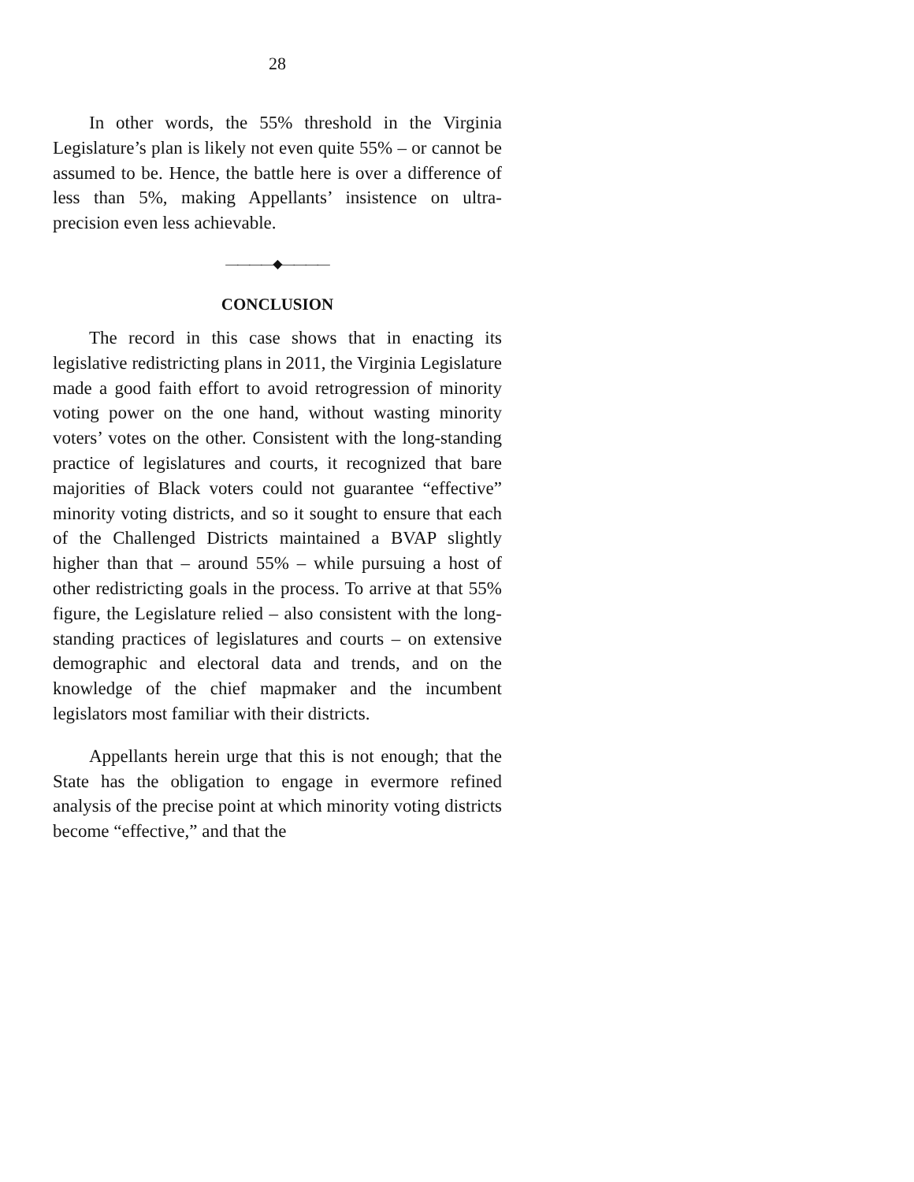28
In other words, the 55% threshold in the Virginia Legislature’s plan is likely not even quite 55% – or cannot be assumed to be. Hence, the battle here is over a difference of less than 5%, making Appellants’ insistence on ultra-precision even less achievable.
————◆————
CONCLUSION
The record in this case shows that in enacting its legislative redistricting plans in 2011, the Virginia Legislature made a good faith effort to avoid retrogression of minority voting power on the one hand, without wasting minority voters’ votes on the other. Consistent with the long-standing practice of legislatures and courts, it recognized that bare majorities of Black voters could not guarantee “effective” minority voting districts, and so it sought to ensure that each of the Challenged Districts maintained a BVAP slightly higher than that – around 55% – while pursuing a host of other redistricting goals in the process. To arrive at that 55% figure, the Legislature relied – also consistent with the long-standing practices of legislatures and courts – on extensive demographic and electoral data and trends, and on the knowledge of the chief mapmaker and the incumbent legislators most familiar with their districts.
Appellants herein urge that this is not enough; that the State has the obligation to engage in evermore refined analysis of the precise point at which minority voting districts become “effective,” and that the